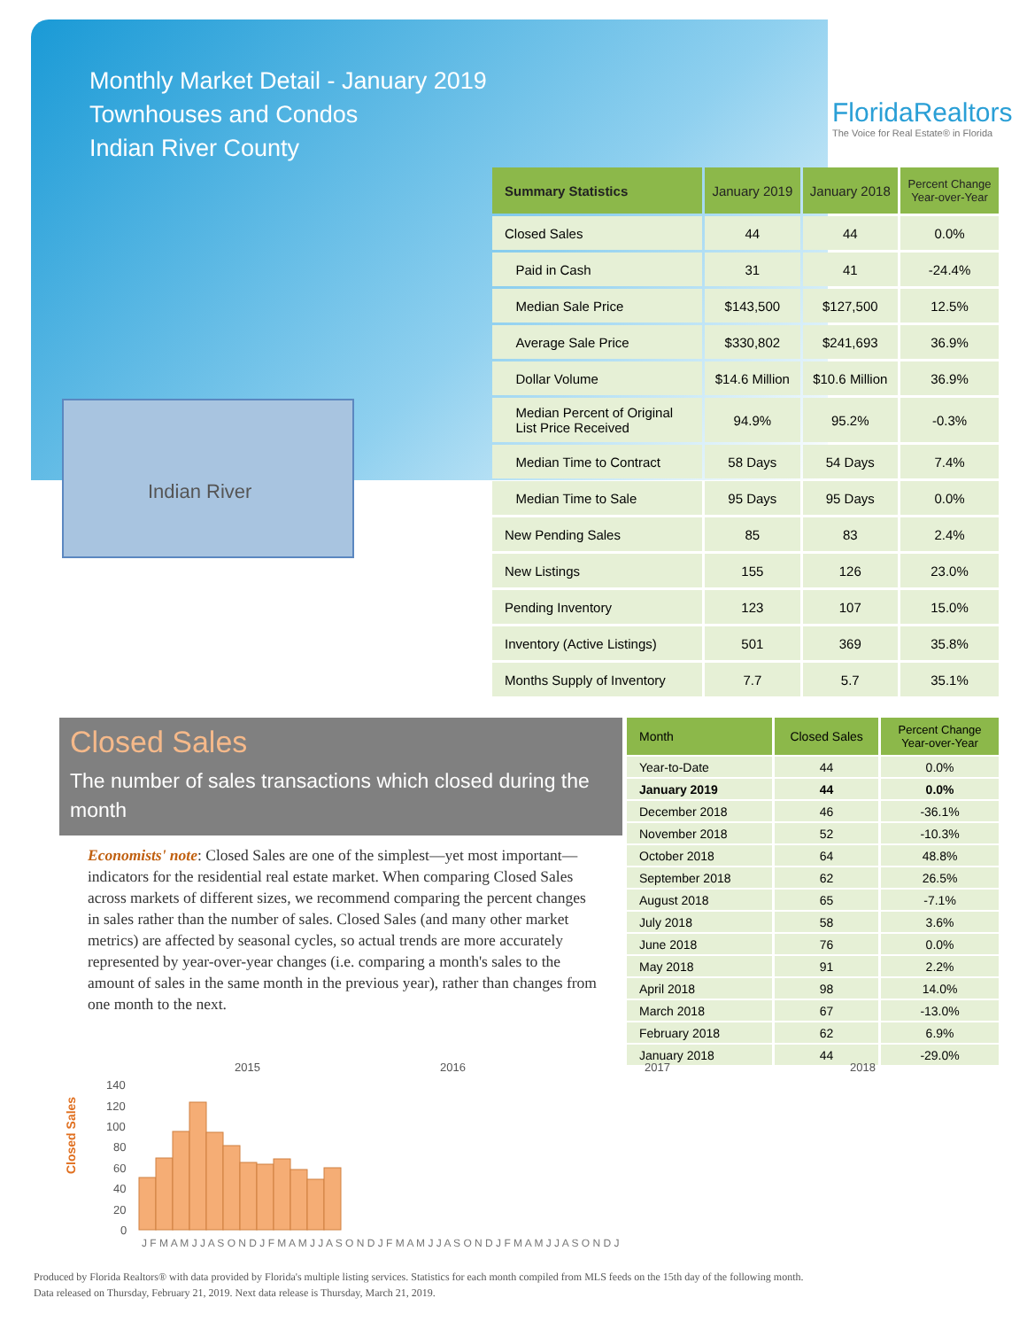Monthly Market Detail - January 2019
Townhouses and Condos
Indian River County
FloridaRealtors
The Voice for Real Estate® in Florida
Indian River
| Summary Statistics | January 2019 | January 2018 | Percent Change Year-over-Year |
| --- | --- | --- | --- |
| Closed Sales | 44 | 44 | 0.0% |
| Paid in Cash | 31 | 41 | -24.4% |
| Median Sale Price | $143,500 | $127,500 | 12.5% |
| Average Sale Price | $330,802 | $241,693 | 36.9% |
| Dollar Volume | $14.6 Million | $10.6 Million | 36.9% |
| Median Percent of Original List Price Received | 94.9% | 95.2% | -0.3% |
| Median Time to Contract | 58 Days | 54 Days | 7.4% |
| Median Time to Sale | 95 Days | 95 Days | 0.0% |
| New Pending Sales | 85 | 83 | 2.4% |
| New Listings | 155 | 126 | 23.0% |
| Pending Inventory | 123 | 107 | 15.0% |
| Inventory (Active Listings) | 501 | 369 | 35.8% |
| Months Supply of Inventory | 7.7 | 5.7 | 35.1% |
Closed Sales
The number of sales transactions which closed during the month
Economists' note: Closed Sales are one of the simplest—yet most important—indicators for the residential real estate market. When comparing Closed Sales across markets of different sizes, we recommend comparing the percent changes in sales rather than the number of sales. Closed Sales (and many other market metrics) are affected by seasonal cycles, so actual trends are more accurately represented by year-over-year changes (i.e. comparing a month's sales to the amount of sales in the same month in the previous year), rather than changes from one month to the next.
| Month | Closed Sales | Percent Change Year-over-Year |
| --- | --- | --- |
| Year-to-Date | 44 | 0.0% |
| January 2019 | 44 | 0.0% |
| December 2018 | 46 | -36.1% |
| November 2018 | 52 | -10.3% |
| October 2018 | 64 | 48.8% |
| September 2018 | 62 | 26.5% |
| August 2018 | 65 | -7.1% |
| July 2018 | 58 | 3.6% |
| June 2018 | 76 | 0.0% |
| May 2018 | 91 | 2.2% |
| April 2018 | 98 | 14.0% |
| March 2018 | 67 | -13.0% |
| February 2018 | 62 | 6.9% |
| January 2018 | 44 | -29.0% |
Closed Sales
2015
2016
2017
2018
140
120
100
80
60
40
20
0
J F M A M J J A S O N D J F M A M J J A S O N D J F M A M J J A S O N D J F M A M J J A S O N D J
Produced by Florida Realtors® with data provided by Florida's multiple listing services. Statistics for each month compiled from MLS feeds on the 15th day of the following month.
Data released on Thursday, February 21, 2019. Next data release is Thursday, March 21, 2019.